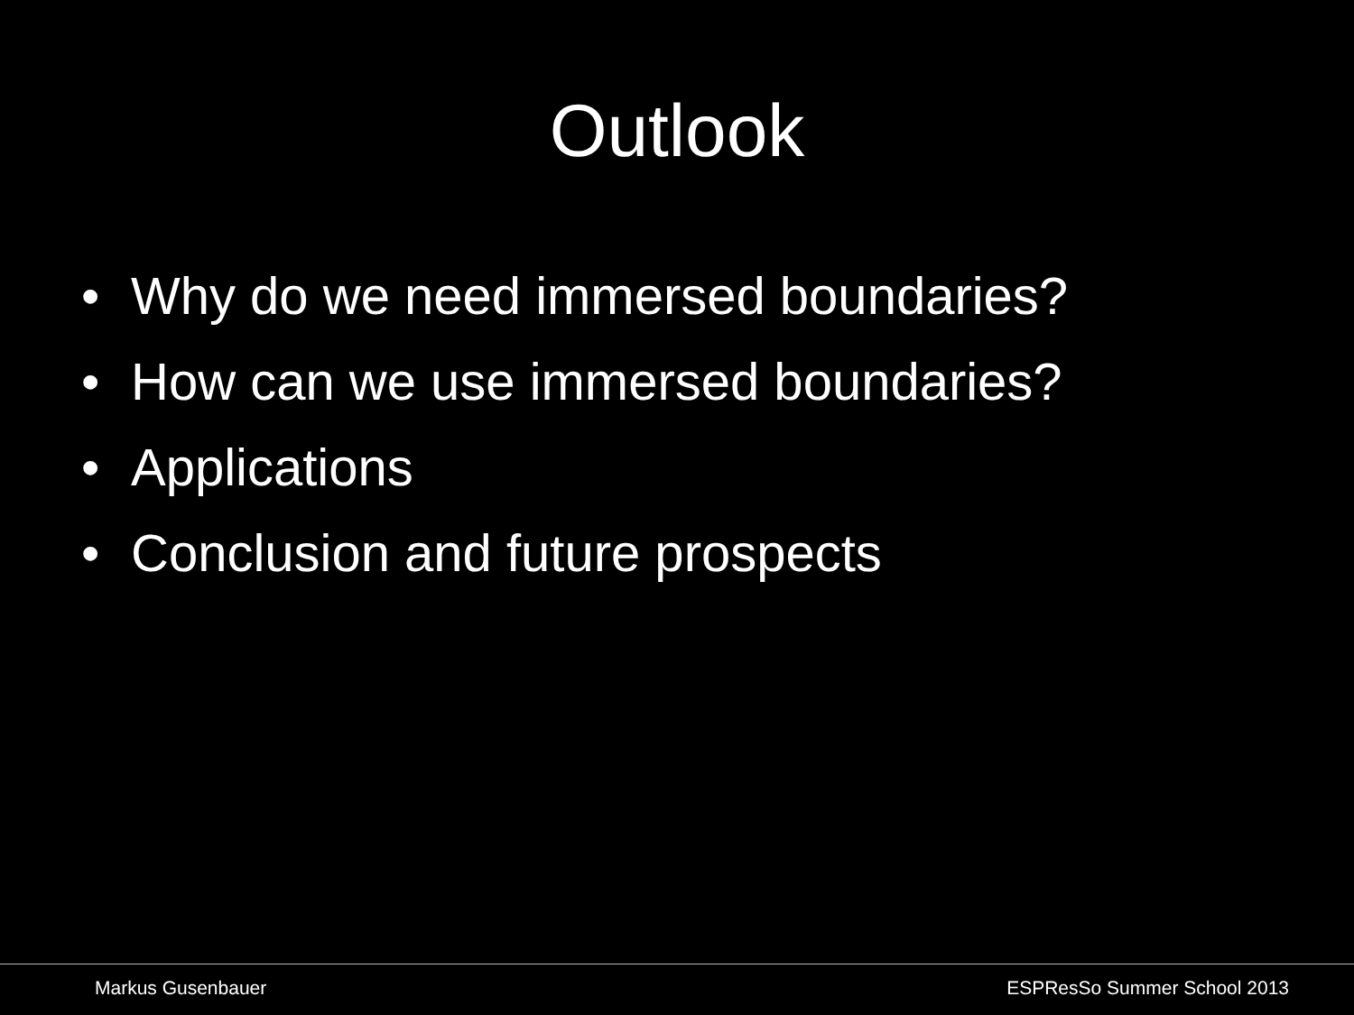Outlook
• Why do we need immersed boundaries?
• How can we use immersed boundaries?
• Applications
• Conclusion and future prospects
Markus Gusenbauer ESPResSo Summer School 2013